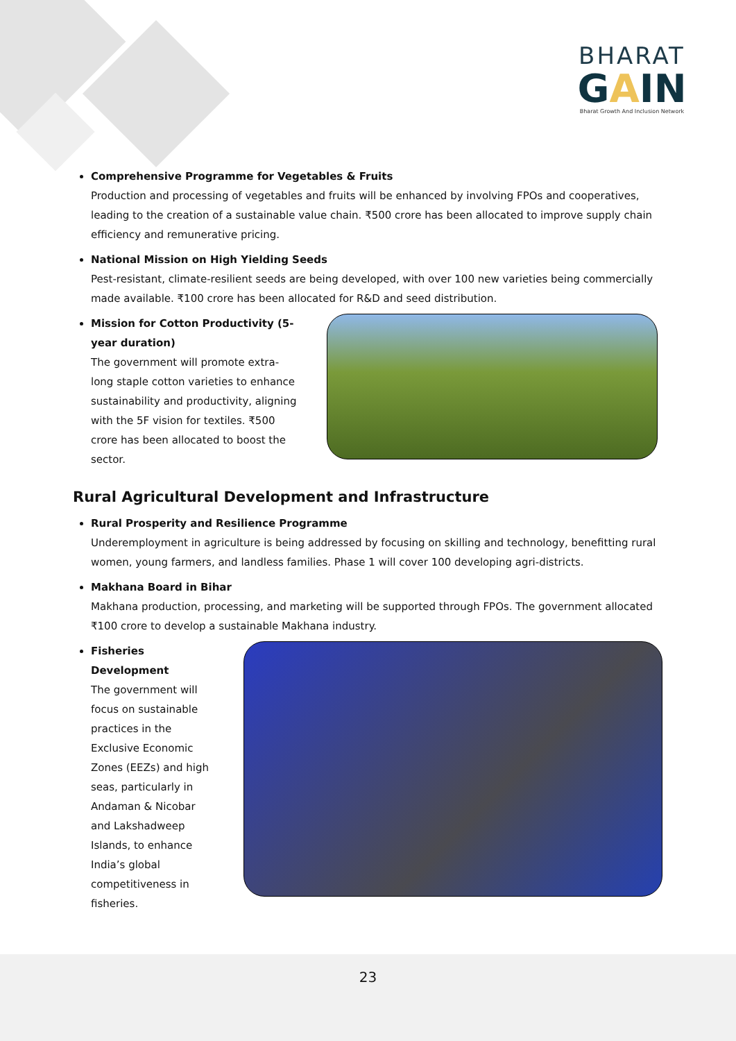BHARAT
GAIN
Bharat Growth And Inclusion Network
Comprehensive Programme for Vegetables & Fruits
Production and processing of vegetables and fruits will be enhanced by involving FPOs and cooperatives, leading to the creation of a sustainable value chain. ₹500 crore has been allocated to improve supply chain efficiency and remunerative pricing.
National Mission on High Yielding Seeds
Pest-resistant, climate-resilient seeds are being developed, with over 100 new varieties being commercially made available. ₹100 crore has been allocated for R&D and seed distribution.
Mission for Cotton Productivity (5-year duration)
The government will promote extra-long staple cotton varieties to enhance sustainability and productivity, aligning with the 5F vision for textiles. ₹500 crore has been allocated to boost the sector.
Rural Agricultural Development and Infrastructure
Rural Prosperity and Resilience Programme
Underemployment in agriculture is being addressed by focusing on skilling and technology, benefitting rural women, young farmers, and landless families. Phase 1 will cover 100 developing agri-districts.
Makhana Board in Bihar
Makhana production, processing, and marketing will be supported through FPOs. The government allocated ₹100 crore to develop a sustainable Makhana industry.
Fisheries Development
The government will focus on sustainable practices in the Exclusive Economic Zones (EEZs) and high seas, particularly in Andaman & Nicobar and Lakshadweep Islands, to enhance India’s global competitiveness in fisheries.
23